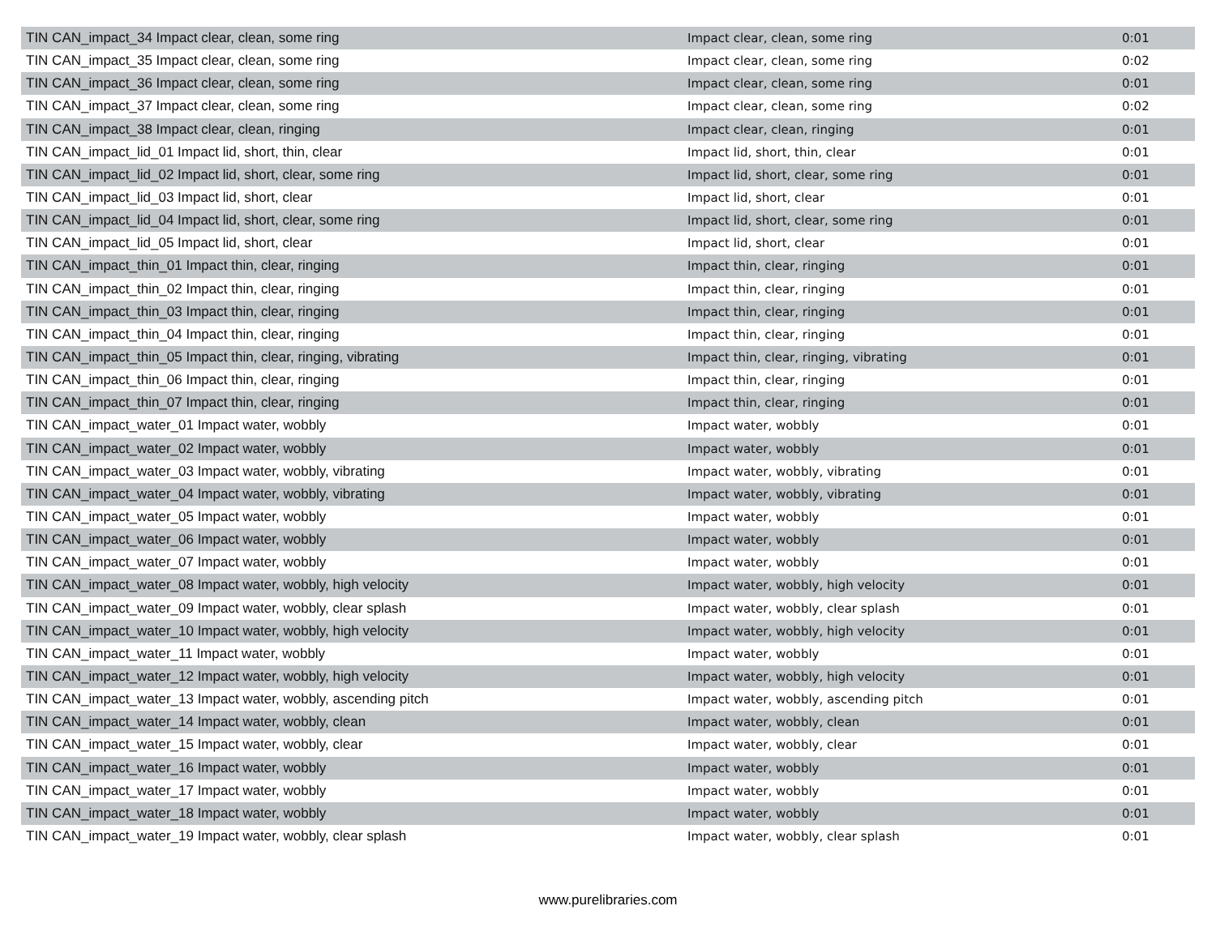| TIN CAN_impact_34 Impact clear, clean, some ring | Impact clear, clean, some ring | 0:01 |
| TIN CAN_impact_35 Impact clear, clean, some ring | Impact clear, clean, some ring | 0:02 |
| TIN CAN_impact_36 Impact clear, clean, some ring | Impact clear, clean, some ring | 0:01 |
| TIN CAN_impact_37 Impact clear, clean, some ring | Impact clear, clean, some ring | 0:02 |
| TIN CAN_impact_38 Impact clear, clean, ringing | Impact clear, clean, ringing | 0:01 |
| TIN CAN_impact_lid_01 Impact lid, short, thin, clear | Impact lid, short, thin, clear | 0:01 |
| TIN CAN_impact_lid_02 Impact lid, short, clear, some ring | Impact lid, short, clear, some ring | 0:01 |
| TIN CAN_impact_lid_03 Impact lid, short, clear | Impact lid, short, clear | 0:01 |
| TIN CAN_impact_lid_04 Impact lid, short, clear, some ring | Impact lid, short, clear, some ring | 0:01 |
| TIN CAN_impact_lid_05 Impact lid, short, clear | Impact lid, short, clear | 0:01 |
| TIN CAN_impact_thin_01 Impact thin, clear, ringing | Impact thin, clear, ringing | 0:01 |
| TIN CAN_impact_thin_02 Impact thin, clear, ringing | Impact thin, clear, ringing | 0:01 |
| TIN CAN_impact_thin_03 Impact thin, clear, ringing | Impact thin, clear, ringing | 0:01 |
| TIN CAN_impact_thin_04 Impact thin, clear, ringing | Impact thin, clear, ringing | 0:01 |
| TIN CAN_impact_thin_05 Impact thin, clear, ringing, vibrating | Impact thin, clear, ringing, vibrating | 0:01 |
| TIN CAN_impact_thin_06 Impact thin, clear, ringing | Impact thin, clear, ringing | 0:01 |
| TIN CAN_impact_thin_07 Impact thin, clear, ringing | Impact thin, clear, ringing | 0:01 |
| TIN CAN_impact_water_01 Impact water, wobbly | Impact water, wobbly | 0:01 |
| TIN CAN_impact_water_02 Impact water, wobbly | Impact water, wobbly | 0:01 |
| TIN CAN_impact_water_03 Impact water, wobbly, vibrating | Impact water, wobbly, vibrating | 0:01 |
| TIN CAN_impact_water_04 Impact water, wobbly, vibrating | Impact water, wobbly, vibrating | 0:01 |
| TIN CAN_impact_water_05 Impact water, wobbly | Impact water, wobbly | 0:01 |
| TIN CAN_impact_water_06 Impact water, wobbly | Impact water, wobbly | 0:01 |
| TIN CAN_impact_water_07 Impact water, wobbly | Impact water, wobbly | 0:01 |
| TIN CAN_impact_water_08 Impact water, wobbly, high velocity | Impact water, wobbly, high velocity | 0:01 |
| TIN CAN_impact_water_09 Impact water, wobbly, clear splash | Impact water, wobbly, clear splash | 0:01 |
| TIN CAN_impact_water_10 Impact water, wobbly, high velocity | Impact water, wobbly, high velocity | 0:01 |
| TIN CAN_impact_water_11 Impact water, wobbly | Impact water, wobbly | 0:01 |
| TIN CAN_impact_water_12 Impact water, wobbly, high velocity | Impact water, wobbly, high velocity | 0:01 |
| TIN CAN_impact_water_13 Impact water, wobbly, ascending pitch | Impact water, wobbly, ascending pitch | 0:01 |
| TIN CAN_impact_water_14 Impact water, wobbly, clean | Impact water, wobbly, clean | 0:01 |
| TIN CAN_impact_water_15 Impact water, wobbly, clear | Impact water, wobbly, clear | 0:01 |
| TIN CAN_impact_water_16 Impact water, wobbly | Impact water, wobbly | 0:01 |
| TIN CAN_impact_water_17 Impact water, wobbly | Impact water, wobbly | 0:01 |
| TIN CAN_impact_water_18 Impact water, wobbly | Impact water, wobbly | 0:01 |
| TIN CAN_impact_water_19 Impact water, wobbly, clear splash | Impact water, wobbly, clear splash | 0:01 |
www.purelibraries.com